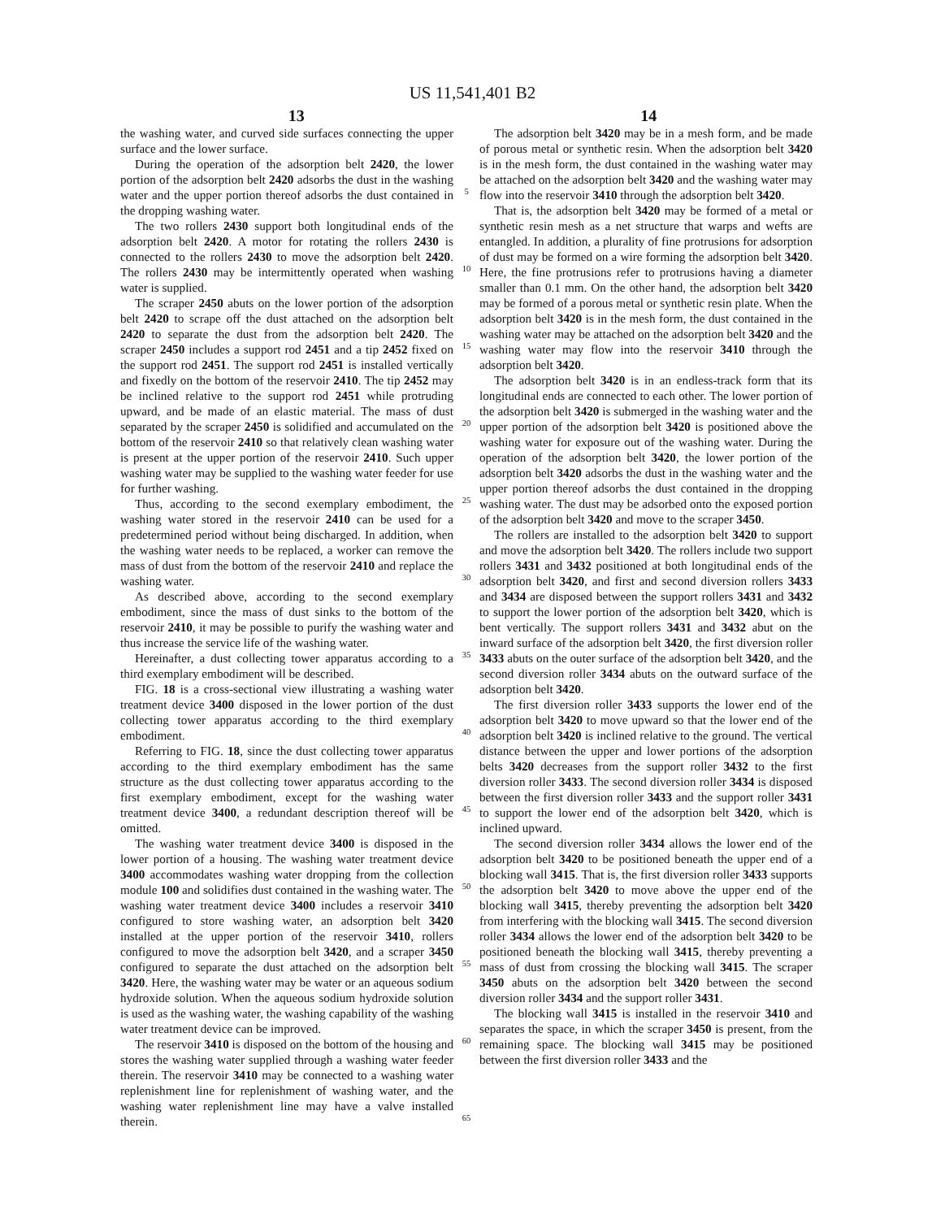US 11,541,401 B2
13 14
the washing water, and curved side surfaces connecting the upper surface and the lower surface.
During the operation of the adsorption belt 2420, the lower portion of the adsorption belt 2420 adsorbs the dust in the washing water and the upper portion thereof adsorbs the dust contained in the dropping washing water.
The two rollers 2430 support both longitudinal ends of the adsorption belt 2420. A motor for rotating the rollers 2430 is connected to the rollers 2430 to move the adsorption belt 2420. The rollers 2430 may be intermittently operated when washing water is supplied.
The scraper 2450 abuts on the lower portion of the adsorption belt 2420 to scrape off the dust attached on the adsorption belt 2420 to separate the dust from the adsorption belt 2420. The scraper 2450 includes a support rod 2451 and a tip 2452 fixed on the support rod 2451. The support rod 2451 is installed vertically and fixedly on the bottom of the reservoir 2410. The tip 2452 may be inclined relative to the support rod 2451 while protruding upward, and be made of an elastic material. The mass of dust separated by the scraper 2450 is solidified and accumulated on the bottom of the reservoir 2410 so that relatively clean washing water is present at the upper portion of the reservoir 2410. Such upper washing water may be supplied to the washing water feeder for use for further washing.
Thus, according to the second exemplary embodiment, the washing water stored in the reservoir 2410 can be used for a predetermined period without being discharged. In addition, when the washing water needs to be replaced, a worker can remove the mass of dust from the bottom of the reservoir 2410 and replace the washing water.
As described above, according to the second exemplary embodiment, since the mass of dust sinks to the bottom of the reservoir 2410, it may be possible to purify the washing water and thus increase the service life of the washing water.
Hereinafter, a dust collecting tower apparatus according to a third exemplary embodiment will be described.
FIG. 18 is a cross-sectional view illustrating a washing water treatment device 3400 disposed in the lower portion of the dust collecting tower apparatus according to the third exemplary embodiment.
Referring to FIG. 18, since the dust collecting tower apparatus according to the third exemplary embodiment has the same structure as the dust collecting tower apparatus according to the first exemplary embodiment, except for the washing water treatment device 3400, a redundant description thereof will be omitted.
The washing water treatment device 3400 is disposed in the lower portion of a housing. The washing water treatment device 3400 accommodates washing water dropping from the collection module 100 and solidifies dust contained in the washing water. The washing water treatment device 3400 includes a reservoir 3410 configured to store washing water, an adsorption belt 3420 installed at the upper portion of the reservoir 3410, rollers configured to move the adsorption belt 3420, and a scraper 3450 configured to separate the dust attached on the adsorption belt 3420. Here, the washing water may be water or an aqueous sodium hydroxide solution. When the aqueous sodium hydroxide solution is used as the washing water, the washing capability of the washing water treatment device can be improved.
The reservoir 3410 is disposed on the bottom of the housing and stores the washing water supplied through a washing water feeder therein. The reservoir 3410 may be connected to a washing water replenishment line for replenishment of washing water, and the washing water replenishment line may have a valve installed therein.
5
10
15
20
25
30
35
40
45
50
55
60
65
The adsorption belt 3420 may be in a mesh form, and be made of porous metal or synthetic resin. When the adsorption belt 3420 is in the mesh form, the dust contained in the washing water may be attached on the adsorption belt 3420 and the washing water may flow into the reservoir 3410 through the adsorption belt 3420.
That is, the adsorption belt 3420 may be formed of a metal or synthetic resin mesh as a net structure that warps and wefts are entangled. In addition, a plurality of fine protrusions for adsorption of dust may be formed on a wire forming the adsorption belt 3420. Here, the fine protrusions refer to protrusions having a diameter smaller than 0.1 mm. On the other hand, the adsorption belt 3420 may be formed of a porous metal or synthetic resin plate. When the adsorption belt 3420 is in the mesh form, the dust contained in the washing water may be attached on the adsorption belt 3420 and the washing water may flow into the reservoir 3410 through the adsorption belt 3420.
The adsorption belt 3420 is in an endless-track form that its longitudinal ends are connected to each other. The lower portion of the adsorption belt 3420 is submerged in the washing water and the upper portion of the adsorption belt 3420 is positioned above the washing water for exposure out of the washing water. During the operation of the adsorption belt 3420, the lower portion of the adsorption belt 3420 adsorbs the dust in the washing water and the upper portion thereof adsorbs the dust contained in the dropping washing water. The dust may be adsorbed onto the exposed portion of the adsorption belt 3420 and move to the scraper 3450.
The rollers are installed to the adsorption belt 3420 to support and move the adsorption belt 3420. The rollers include two support rollers 3431 and 3432 positioned at both longitudinal ends of the adsorption belt 3420, and first and second diversion rollers 3433 and 3434 are disposed between the support rollers 3431 and 3432 to support the lower portion of the adsorption belt 3420, which is bent vertically. The support rollers 3431 and 3432 abut on the inward surface of the adsorption belt 3420, the first diversion roller 3433 abuts on the outer surface of the adsorption belt 3420, and the second diversion roller 3434 abuts on the outward surface of the adsorption belt 3420.
The first diversion roller 3433 supports the lower end of the adsorption belt 3420 to move upward so that the lower end of the adsorption belt 3420 is inclined relative to the ground. The vertical distance between the upper and lower portions of the adsorption belts 3420 decreases from the support roller 3432 to the first diversion roller 3433. The second diversion roller 3434 is disposed between the first diversion roller 3433 and the support roller 3431 to support the lower end of the adsorption belt 3420, which is inclined upward.
The second diversion roller 3434 allows the lower end of the adsorption belt 3420 to be positioned beneath the upper end of a blocking wall 3415. That is, the first diversion roller 3433 supports the adsorption belt 3420 to move above the upper end of the blocking wall 3415, thereby preventing the adsorption belt 3420 from interfering with the blocking wall 3415. The second diversion roller 3434 allows the lower end of the adsorption belt 3420 to be positioned beneath the blocking wall 3415, thereby preventing a mass of dust from crossing the blocking wall 3415. The scraper 3450 abuts on the adsorption belt 3420 between the second diversion roller 3434 and the support roller 3431.
The blocking wall 3415 is installed in the reservoir 3410 and separates the space, in which the scraper 3450 is present, from the remaining space. The blocking wall 3415 may be positioned between the first diversion roller 3433 and the